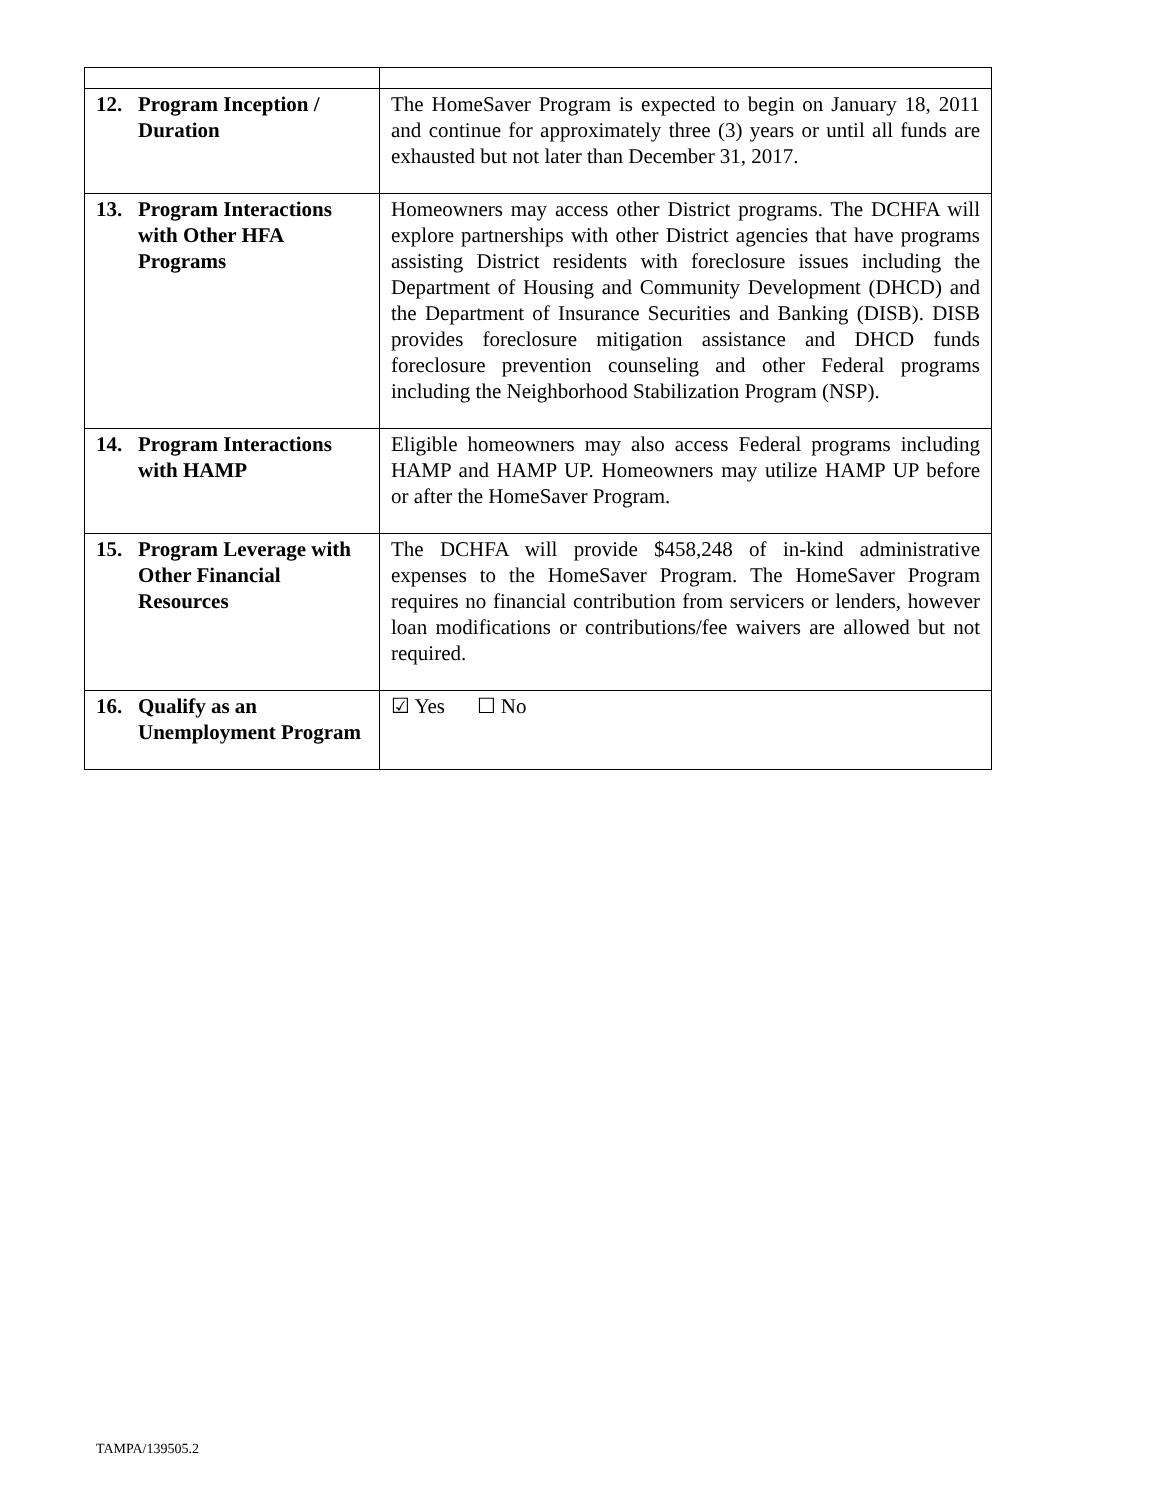| 12. Program Inception / Duration | The HomeSaver Program is expected to begin on January 18, 2011 and continue for approximately three (3) years or until all funds are exhausted but not later than December 31, 2017. |
| 13. Program Interactions with Other HFA Programs | Homeowners may access other District programs. The DCHFA will explore partnerships with other District agencies that have programs assisting District residents with foreclosure issues including the Department of Housing and Community Development (DHCD) and the Department of Insurance Securities and Banking (DISB). DISB provides foreclosure mitigation assistance and DHCD funds foreclosure prevention counseling and other Federal programs including the Neighborhood Stabilization Program (NSP). |
| 14. Program Interactions with HAMP | Eligible homeowners may also access Federal programs including HAMP and HAMP UP. Homeowners may utilize HAMP UP before or after the HomeSaver Program. |
| 15. Program Leverage with Other Financial Resources | The DCHFA will provide $458,248 of in-kind administrative expenses to the HomeSaver Program. The HomeSaver Program requires no financial contribution from servicers or lenders, however loan modifications or contributions/fee waivers are allowed but not required. |
| 16. Qualify as an Unemployment Program | ☑ Yes ☐ No |
TAMPA/139505.2